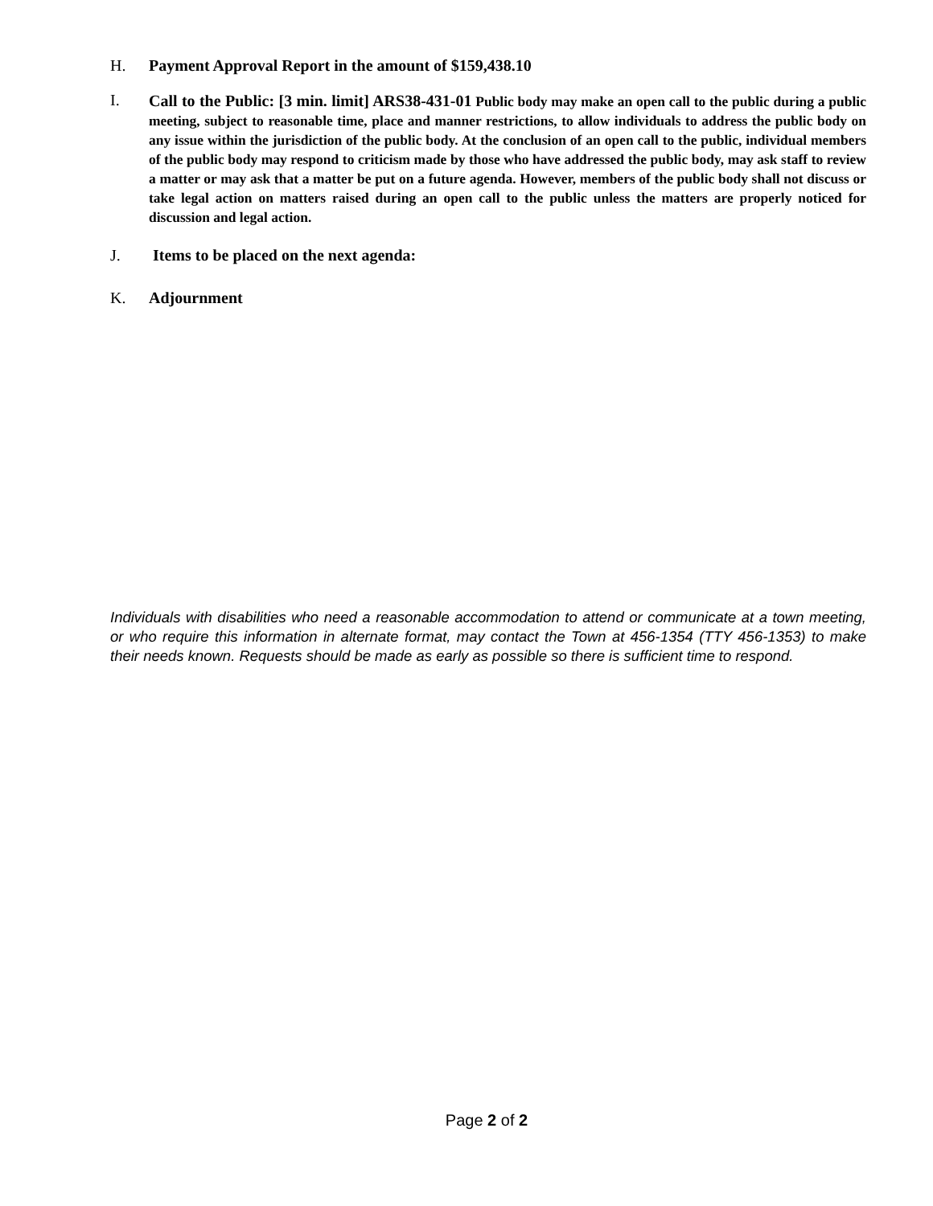H. Payment Approval Report in the amount of $159,438.10
I.
Call to the Public: [3 min. limit] ARS38-431-01 Public body may make an open call to the public during a public meeting, subject to reasonable time, place and manner restrictions, to allow individuals to address the public body on any issue within the jurisdiction of the public body. At the conclusion of an open call to the public, individual members of the public body may respond to criticism made by those who have addressed the public body, may ask staff to review a matter or may ask that a matter be put on a future agenda. However, members of the public body shall not discuss or take legal action on matters raised during an open call to the public unless the matters are properly noticed for discussion and legal action.
J. Items to be placed on the next agenda:
K. Adjournment
Individuals with disabilities who need a reasonable accommodation to attend or communicate at a town meeting, or who require this information in alternate format, may contact the Town at 456-1354 (TTY 456-1353) to make their needs known. Requests should be made as early as possible so there is sufficient time to respond.
Page 2 of 2